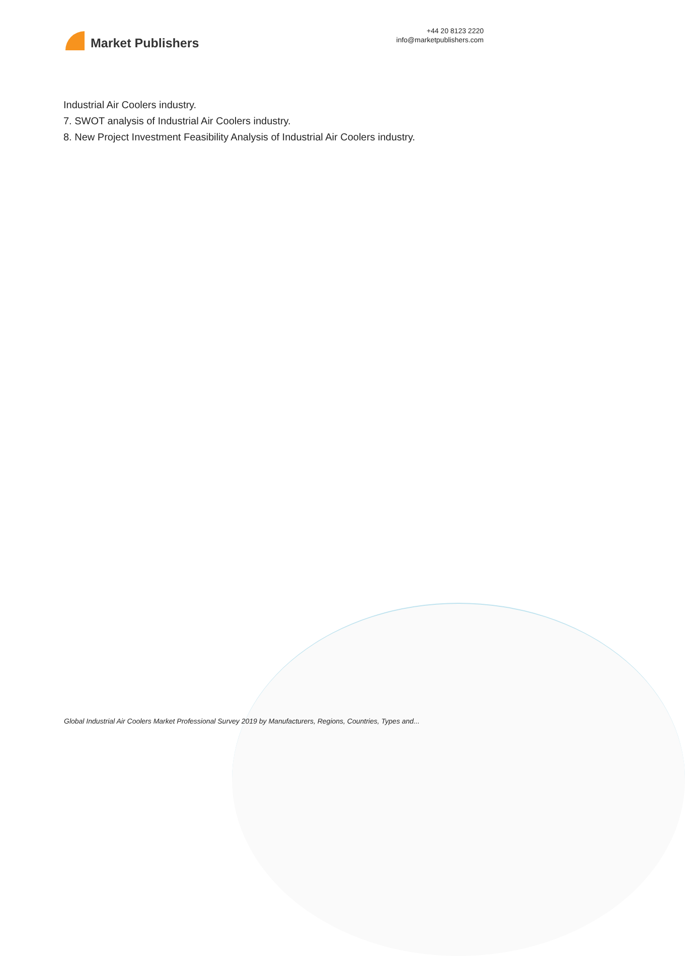Market Publishers
+44 20 8123 2220
info@marketpublishers.com
Industrial Air Coolers industry.
7. SWOT analysis of Industrial Air Coolers industry.
8. New Project Investment Feasibility Analysis of Industrial Air Coolers industry.
Global Industrial Air Coolers Market Professional Survey 2019 by Manufacturers, Regions, Countries, Types and...